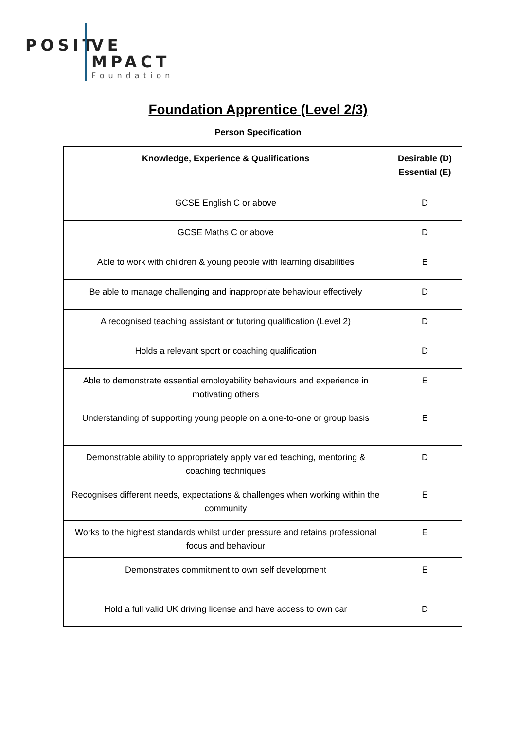POSIT VE
MPACT
Foundation
Foundation Apprentice (Level 2/3)
Person Specification
| Knowledge, Experience & Qualifications | Desirable (D) Essential (E) |
| --- | --- |
| GCSE English C or above | D |
| GCSE Maths C or above | D |
| Able to work with children & young people with learning disabilities | E |
| Be able to manage challenging and inappropriate behaviour effectively | D |
| A recognised teaching assistant or tutoring qualification (Level 2) | D |
| Holds a relevant sport or coaching qualification | D |
| Able to demonstrate essential employability behaviours and experience in motivating others | E |
| Understanding of supporting young people on a one-to-one or group basis | E |
| Demonstrable ability to appropriately apply varied teaching, mentoring & coaching techniques | D |
| Recognises different needs, expectations & challenges when working within the community | E |
| Works to the highest standards whilst under pressure and retains professional focus and behaviour | E |
| Demonstrates commitment to own self development | E |
| Hold a full valid UK driving license and have access to own car | D |